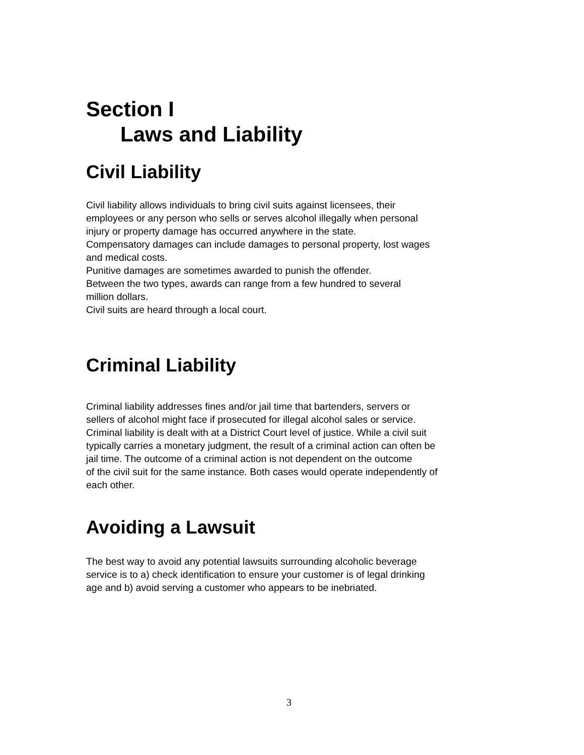Section I
Laws and Liability
Civil Liability
Civil liability allows individuals to bring civil suits against licensees, their
employees or any person who sells or serves alcohol illegally when personal
injury or property damage has occurred anywhere in the state.
Compensatory damages can include damages to personal property, lost wages
and medical costs.
Punitive damages are sometimes awarded to punish the offender.
Between the two types, awards can range from a few hundred to several
million dollars.
Civil suits are heard through a local court.
Criminal Liability
Criminal liability addresses fines and/or jail time that bartenders, servers or
sellers of alcohol might face if prosecuted for illegal alcohol sales or service.
Criminal liability is dealt with at a District Court level of justice. While a civil suit
typically carries a monetary judgment, the result of a criminal action can often be
jail time. The outcome of a criminal action is not dependent on the outcome
of the civil suit for the same instance. Both cases would operate independently of
each other.
Avoiding a Lawsuit
The best way to avoid any potential lawsuits surrounding alcoholic beverage
service is to a) check identification to ensure your customer is of legal drinking
age and b) avoid serving a customer who appears to be inebriated.
3